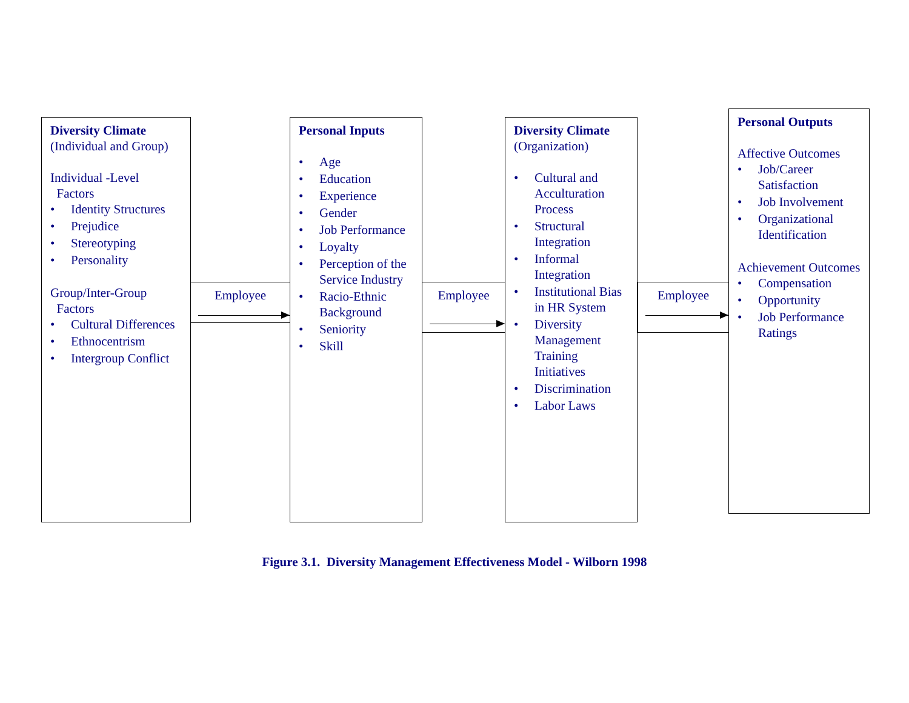Diversity Climate
(Individual and Group)
Individual -Level
Factors
• Identity Structures
• Prejudice
• Stereotyping
• Personality
Group/Inter-Group
Factors
• Cultural Differences
• Ethnocentrism
• Intergroup Conflict
Employee
Personal Inputs
• Age
• Education
• Experience
• Gender
• Job Performance
• Loyalty
• Perception of the Service Industry
• Racio-Ethnic Background
• Seniority
• Skill
Employee
Diversity Climate
(Organization)
• Cultural and Acculturation Process
• Structural Integration
• Informal Integration
• Institutional Bias in HR System
• Diversity Management Training Initiatives
• Discrimination
• Labor Laws
Employee
Personal Outputs
Affective Outcomes
• Job/Career Satisfaction
• Job Involvement
• Organizational Identification
Achievement Outcomes
• Compensation
• Opportunity
• Job Performance Ratings
Figure 3.1. Diversity Management Effectiveness Model - Wilborn 1998